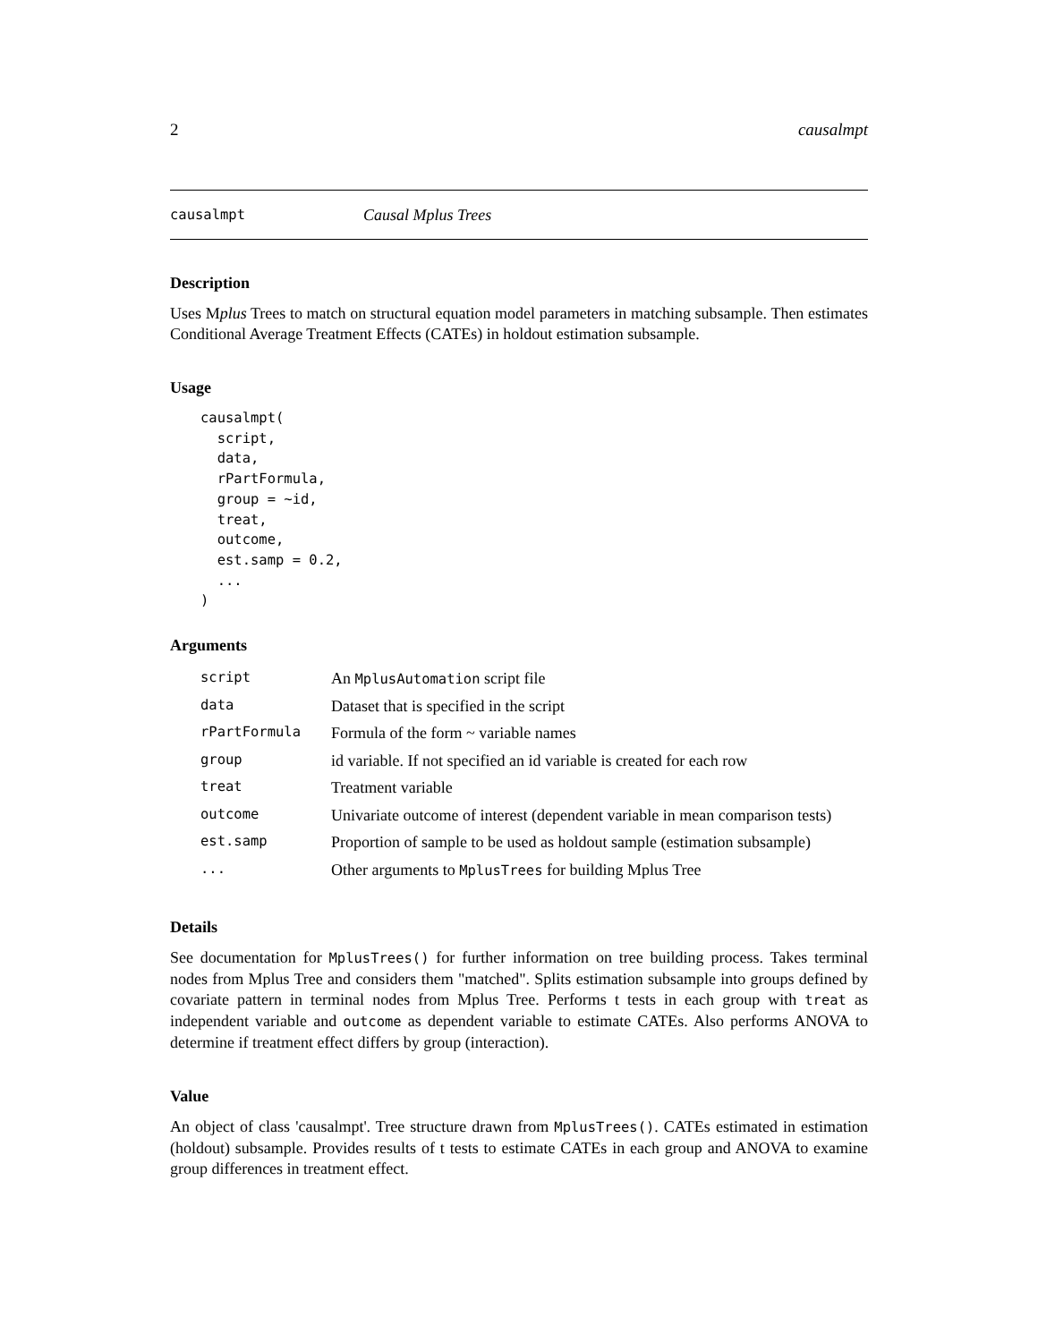2 causalmpt
causalmpt Causal Mplus Trees
Description
Uses Mplus Trees to match on structural equation model parameters in matching subsample. Then estimates Conditional Average Treatment Effects (CATEs) in holdout estimation subsample.
Usage
causalmpt(
  script,
  data,
  rPartFormula,
  group = ~id,
  treat,
  outcome,
  est.samp = 0.2,
  ...
)
Arguments
| script | An MplusAutomation script file |
| data | Dataset that is specified in the script |
| rPartFormula | Formula of the form ~ variable names |
| group | id variable. If not specified an id variable is created for each row |
| treat | Treatment variable |
| outcome | Univariate outcome of interest (dependent variable in mean comparison tests) |
| est.samp | Proportion of sample to be used as holdout sample (estimation subsample) |
| ... | Other arguments to MplusTrees for building Mplus Tree |
Details
See documentation for MplusTrees() for further information on tree building process. Takes terminal nodes from Mplus Tree and considers them "matched". Splits estimation subsample into groups defined by covariate pattern in terminal nodes from Mplus Tree. Performs t tests in each group with treat as independent variable and outcome as dependent variable to estimate CATEs. Also performs ANOVA to determine if treatment effect differs by group (interaction).
Value
An object of class 'causalmpt'. Tree structure drawn from MplusTrees(). CATEs estimated in estimation (holdout) subsample. Provides results of t tests to estimate CATEs in each group and ANOVA to examine group differences in treatment effect.